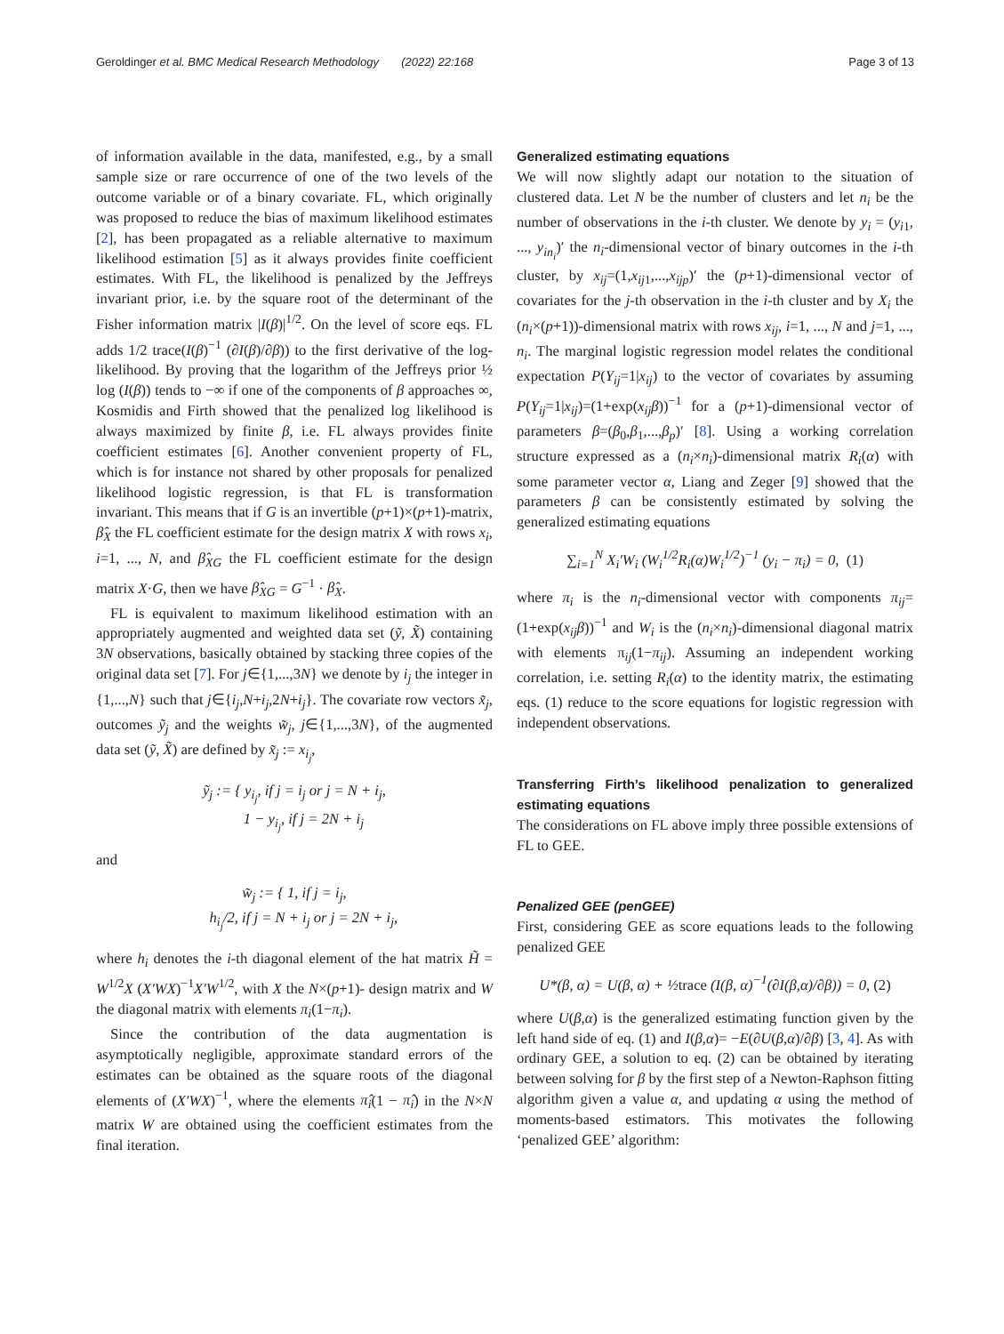Geroldinger et al. BMC Medical Research Methodology (2022) 22:168 Page 3 of 13
of information available in the data, manifested, e.g., by a small sample size or rare occurrence of one of the two levels of the outcome variable or of a binary covariate. FL, which originally was proposed to reduce the bias of maximum likelihood estimates [2], has been propagated as a reliable alternative to maximum likelihood estimation [5] as it always provides finite coefficient estimates. With FL, the likelihood is penalized by the Jeffreys invariant prior, i.e. by the square root of the determinant of the Fisher information matrix |I(β)|<sup>1/2</sup>. On the level of score eqs. FL adds 1/2 trace(I(β)<sup>−1</sup> (∂I(β)/∂β)) to the first derivative of the log-likelihood. By proving that the logarithm of the Jeffreys prior ½ log (I(β)) tends to −∞ if one of the components of β approaches ∞, Kosmidis and Firth showed that the penalized log likelihood is always maximized by finite β, i.e. FL always provides finite coefficient estimates [6]. Another convenient property of FL, which is for instance not shared by other proposals for penalized likelihood logistic regression, is that FL is transformation invariant. This means that if G is an invertible (p+1)×(p+1)-matrix, β̂<sub>X</sub> the FL coefficient estimate for the design matrix X with rows x<sub>i</sub>, i=1, ..., N, and β̂<sub>XG</sub> the FL coefficient estimate for the design matrix X·G, then we have β̂<sub>XG</sub> = G<sup>−1</sup> · β̂<sub>X</sub>.
FL is equivalent to maximum likelihood estimation with an appropriately augmented and weighted data set (ỹ, X̃) containing 3N observations, basically obtained by stacking three copies of the original data set [7]. For j∈{1,...,3N} we denote by i<sub>j</sub> the integer in {1,...,N} such that j∈{i<sub>j</sub>,N+i<sub>j</sub>,2N+i<sub>j</sub>}. The covariate row vectors x̃<sub>j</sub>, outcomes ỹ<sub>j</sub> and the weights w̃<sub>j</sub>, j∈{1,...,3N}, of the augmented data set (ỹ, X̃) are defined by x̃<sub>j</sub> := x<sub>i<sub>j</sub></sub>,
ỹ<sub>j</sub> := { y<sub>i<sub>j</sub></sub>, if j = i<sub>j</sub> or j = N + i<sub>j</sub>,
1 − y<sub>i<sub>j</sub></sub>, if j = 2N + i<sub>j</sub>
and
w̃<sub>j</sub> := { 1, if j = i<sub>j</sub>,
h<sub>i<sub>j</sub></sub>/2, if j = N + i<sub>j</sub> or j = 2N + i<sub>j</sub>,
where h<sub>i</sub> denotes the i-th diagonal element of the hat matrix H̃ = W<sup>1/2</sup>X (X′WX)<sup>−1</sup>X′W<sup>1/2</sup>, with X the N×(p+1)- design matrix and W the diagonal matrix with elements π<sub>i</sub>(1−π<sub>i</sub>).
Since the contribution of the data augmentation is asymptotically negligible, approximate standard errors of the estimates can be obtained as the square roots of the diagonal elements of (X′WX)<sup>−1</sup>, where the elements π̂<sub>i</sub>(1 − π̂<sub>i</sub>) in the N×N matrix W are obtained using the coefficient estimates from the final iteration.
Generalized estimating equations
We will now slightly adapt our notation to the situation of clustered data. Let N be the number of clusters and let n<sub>i</sub> be the number of observations in the i-th cluster. We denote by y<sub>i</sub> = (y<sub>i1</sub>, ..., y<sub>in<sub>i</sub></sub>)′ the n<sub>i</sub>-dimensional vector of binary outcomes in the i-th cluster, by x<sub>ij</sub>=(1,x<sub>ij1</sub>,...,x<sub>ijp</sub>)′ the (p+1)-dimensional vector of covariates for the j-th observation in the i-th cluster and by X<sub>i</sub> the (n<sub>i</sub>×(p+1))-dimensional matrix with rows x<sub>ij</sub>, i=1, ..., N and j=1, ..., n<sub>i</sub>. The marginal logistic regression model relates the conditional expectation P(Y<sub>ij</sub>=1|x<sub>ij</sub>) to the vector of covariates by assuming P(Y<sub>ij</sub>=1|x<sub>ij</sub>)=(1+exp(x<sub>ij</sub>β))<sup>−1</sup> for a (p+1)-dimensional vector of parameters β=(β<sub>0</sub>,β<sub>1</sub>,...,β<sub>p</sub>)′ [8]. Using a working correlation structure expressed as a (n<sub>i</sub>×n<sub>i</sub>)-dimensional matrix R<sub>i</sub>(α) with some parameter vector α, Liang and Zeger [9] showed that the parameters β can be consistently estimated by solving the generalized estimating equations
∑<sub>i=1</sub><sup>N</sup> X<sub>i</sub>′W<sub>i</sub> (W<sub>i</sub><sup>1/2</sup>R<sub>i</sub>(α)W<sub>i</sub><sup>1/2</sup>)<sup>−1</sup> (y<sub>i</sub> − π<sub>i</sub>) = 0, (1)
where π<sub>i</sub> is the n<sub>i</sub>-dimensional vector with components π<sub>ij</sub>=(1+exp(x<sub>ij</sub>β))<sup>−1</sup> and W<sub>i</sub> is the (n<sub>i</sub>×n<sub>i</sub>)-dimensional diagonal matrix with elements π<sub>ij</sub>(1−π<sub>ij</sub>). Assuming an independent working correlation, i.e. setting R<sub>i</sub>(α) to the identity matrix, the estimating eqs. (1) reduce to the score equations for logistic regression with independent observations.
Transferring Firth’s likelihood penalization to generalized estimating equations
The considerations on FL above imply three possible extensions of FL to GEE.
Penalized GEE (penGEE)
First, considering GEE as score equations leads to the following penalized GEE
U*(β, α) = U(β, α) + ½trace (I(β, α)<sup>−1</sup>(∂I(β,α)/∂β)) = 0, (2)
where U(β,α) is the generalized estimating function given by the left hand side of eq. (1) and I(β,α)= −E(∂U(β,α)/∂β) [3, 4]. As with ordinary GEE, a solution to eq. (2) can be obtained by iterating between solving for β by the first step of a Newton-Raphson fitting algorithm given a value α, and updating α using the method of moments-based estimators. This motivates the following ‘penalized GEE’ algorithm: